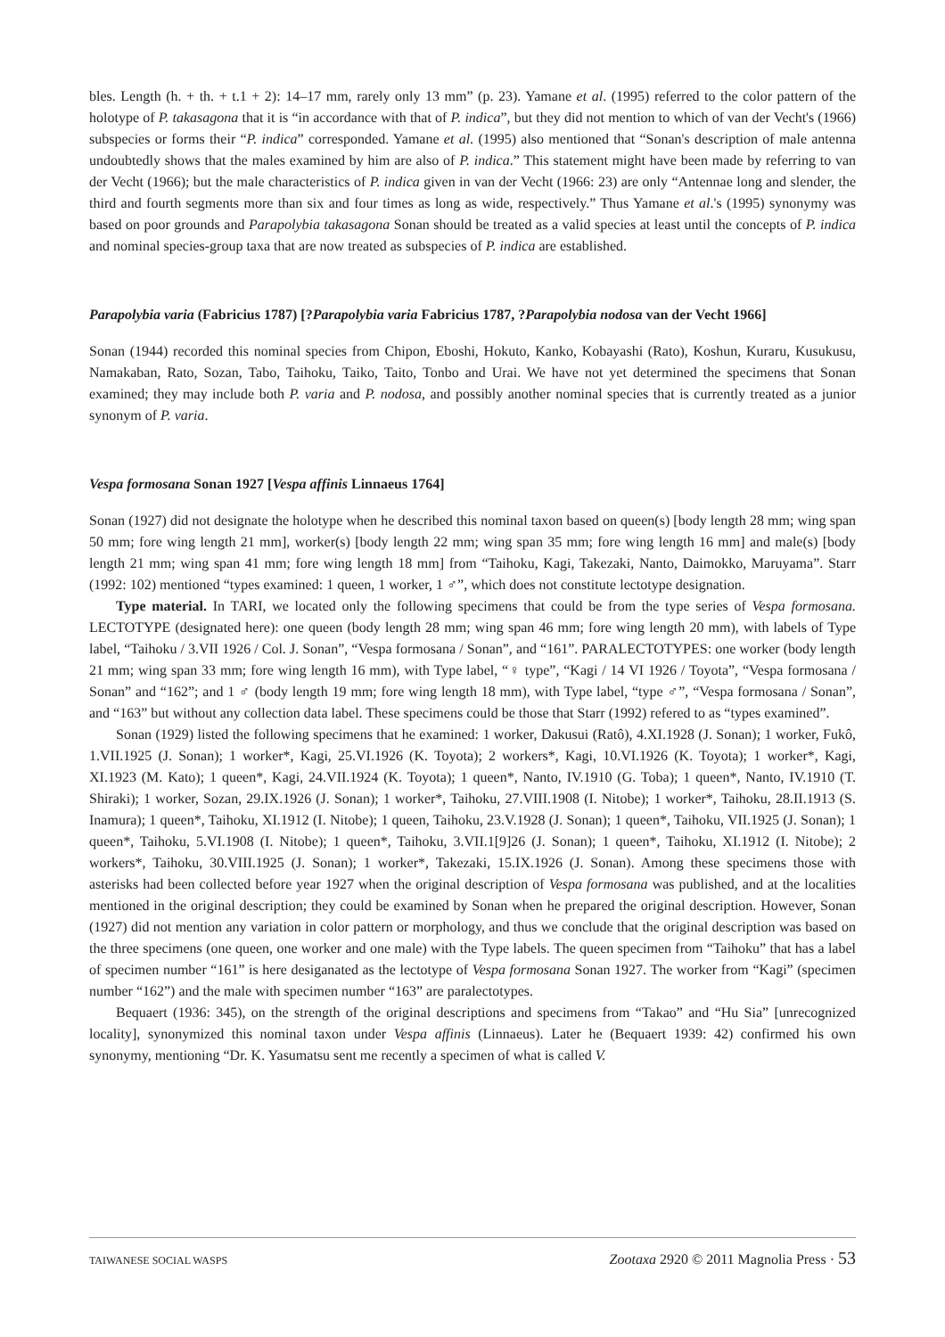bles. Length (h. + th. + t.1 + 2): 14–17 mm, rarely only 13 mm” (p. 23). Yamane et al. (1995) referred to the color pattern of the holotype of P. takasagona that it is “in accordance with that of P. indica”, but they did not mention to which of van der Vecht's (1966) subspecies or forms their “P. indica” corresponded. Yamane et al. (1995) also mentioned that “Sonan's description of male antenna undoubtedly shows that the males examined by him are also of P. indica.” This statement might have been made by referring to van der Vecht (1966); but the male characteristics of P. indica given in van der Vecht (1966: 23) are only “Antennae long and slender, the third and fourth segments more than six and four times as long as wide, respectively.” Thus Yamane et al.'s (1995) synonymy was based on poor grounds and Parapolybia takasagona Sonan should be treated as a valid species at least until the concepts of P. indica and nominal species-group taxa that are now treated as subspecies of P. indica are established.
Parapolybia varia (Fabricius 1787) [?Parapolybia varia Fabricius 1787, ?Parapolybia nodosa van der Vecht 1966]
Sonan (1944) recorded this nominal species from Chipon, Eboshi, Hokuto, Kanko, Kobayashi (Rato), Koshun, Kuraru, Kusukusu, Namakaban, Rato, Sozan, Tabo, Taihoku, Taiko, Taito, Tonbo and Urai. We have not yet determined the specimens that Sonan examined; they may include both P. varia and P. nodosa, and possibly another nominal species that is currently treated as a junior synonym of P. varia.
Vespa formosana Sonan 1927 [Vespa affinis Linnaeus 1764]
Sonan (1927) did not designate the holotype when he described this nominal taxon based on queen(s) [body length 28 mm; wing span 50 mm; fore wing length 21 mm], worker(s) [body length 22 mm; wing span 35 mm; fore wing length 16 mm] and male(s) [body length 21 mm; wing span 41 mm; fore wing length 18 mm] from “Taihoku, Kagi, Takezaki, Nanto, Daimokko, Maruyama”. Starr (1992: 102) mentioned “types examined: 1 queen, 1 worker, 1 ♂”, which does not constitute lectotype designation.
Type material. In TARI, we located only the following specimens that could be from the type series of Vespa formosana. LECTOTYPE (designated here): one queen (body length 28 mm; wing span 46 mm; fore wing length 20 mm), with labels of Type label, “Taihoku / 3.VII 1926 / Col. J. Sonan”, “Vespa formosana / Sonan”, and “161”. PARALECTOTYPES: one worker (body length 21 mm; wing span 33 mm; fore wing length 16 mm), with Type label, “♀ type”, “Kagi / 14 VI 1926 / Toyota”, “Vespa formosana / Sonan” and “162”; and 1 ♂ (body length 19 mm; fore wing length 18 mm), with Type label, “type ♂”, “Vespa formosana / Sonan”, and “163” but without any collection data label. These specimens could be those that Starr (1992) refered to as “types examined”.
Sonan (1929) listed the following specimens that he examined: 1 worker, Dakusui (Ratô), 4.XI.1928 (J. Sonan); 1 worker, Fukô, 1.VII.1925 (J. Sonan); 1 worker*, Kagi, 25.VI.1926 (K. Toyota); 2 workers*, Kagi, 10.VI.1926 (K. Toyota); 1 worker*, Kagi, XI.1923 (M. Kato); 1 queen*, Kagi, 24.VII.1924 (K. Toyota); 1 queen*, Nanto, IV.1910 (G. Toba); 1 queen*, Nanto, IV.1910 (T. Shiraki); 1 worker, Sozan, 29.IX.1926 (J. Sonan); 1 worker*, Taihoku, 27.VIII.1908 (I. Nitobe); 1 worker*, Taihoku, 28.II.1913 (S. Inamura); 1 queen*, Taihoku, XI.1912 (I. Nitobe); 1 queen, Taihoku, 23.V.1928 (J. Sonan); 1 queen*, Taihoku, VII.1925 (J. Sonan); 1 queen*, Taihoku, 5.VI.1908 (I. Nitobe); 1 queen*, Taihoku, 3.VII.1[9]26 (J. Sonan); 1 queen*, Taihoku, XI.1912 (I. Nitobe); 2 workers*, Taihoku, 30.VIII.1925 (J. Sonan); 1 worker*, Takezaki, 15.IX.1926 (J. Sonan). Among these specimens those with asterisks had been collected before year 1927 when the original description of Vespa formosana was published, and at the localities mentioned in the original description; they could be examined by Sonan when he prepared the original description. However, Sonan (1927) did not mention any variation in color pattern or morphology, and thus we conclude that the original description was based on the three specimens (one queen, one worker and one male) with the Type labels. The queen specimen from “Taihoku” that has a label of specimen number “161” is here desiganated as the lectotype of Vespa formosana Sonan 1927. The worker from “Kagi” (specimen number “162”) and the male with specimen number “163” are paralectotypes.
Bequaert (1936: 345), on the strength of the original descriptions and specimens from “Takao” and “Hu Sia” [unrecognized locality], synonymized this nominal taxon under Vespa affinis (Linnaeus). Later he (Bequaert 1939: 42) confirmed his own synonymy, mentioning “Dr. K. Yasumatsu sent me recently a specimen of what is called V.
TAIWANESE SOCIAL WASPS Zootaxa 2920 © 2011 Magnolia Press · 53